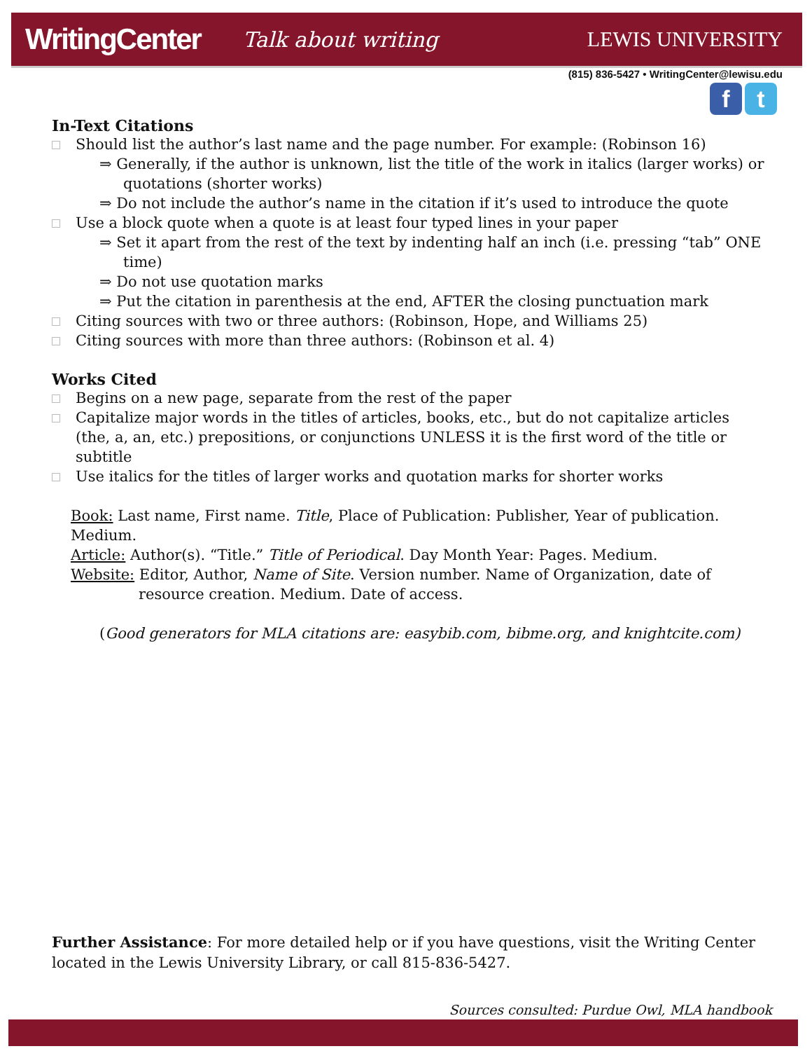WritingCenter Talk about writing LEWIS UNIVERSITY
(815) 836-5427 • WritingCenter@lewisu.edu
f t
In-Text Citations
Should list the author’s last name and the page number. For example: (Robinson 16)
⇒ Generally, if the author is unknown, list the title of the work in italics (larger works) or quotations (shorter works)
⇒ Do not include the author’s name in the citation if it’s used to introduce the quote
Use a block quote when a quote is at least four typed lines in your paper
⇒ Set it apart from the rest of the text by indenting half an inch (i.e. pressing “tab” ONE time)
⇒ Do not use quotation marks
⇒ Put the citation in parenthesis at the end, AFTER the closing punctuation mark
Citing sources with two or three authors: (Robinson, Hope, and Williams 25)
Citing sources with more than three authors: (Robinson et al. 4)
Works Cited
Begins on a new page, separate from the rest of the paper
Capitalize major words in the titles of articles, books, etc., but do not capitalize articles (the, a, an, etc.) prepositions, or conjunctions UNLESS it is the first word of the title or subtitle
Use italics for the titles of larger works and quotation marks for shorter works
Book: Last name, First name. Title, Place of Publication: Publisher, Year of publication. Medium.
Article: Author(s). “Title.” Title of Periodical. Day Month Year: Pages. Medium.
Website: Editor, Author, Name of Site. Version number. Name of Organization, date of resource creation. Medium. Date of access.
(Good generators for MLA citations are: easybib.com, bibme.org, and knightcite.com)
Further Assistance: For more detailed help or if you have questions, visit the Writing Center located in the Lewis University Library, or call 815-836-5427.
Sources consulted: Purdue Owl, MLA handbook